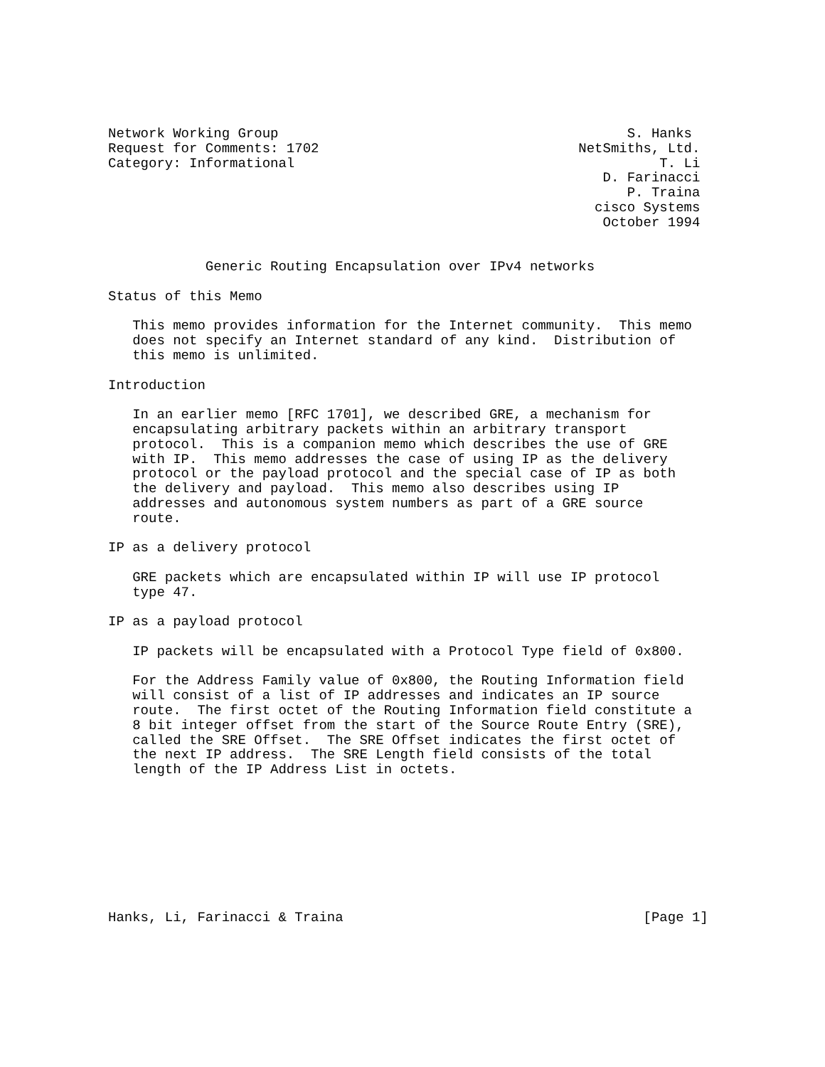Network Working Group                                           S. Hanks
Request for Comments: 1702                                NetSmiths, Ltd.
Category: Informational                                             T. Li
                                                             D. Farinacci
                                                                P. Traina
                                                            cisco Systems
                                                             October 1994


            Generic Routing Encapsulation over IPv4 networks

Status of this Memo

   This memo provides information for the Internet community.  This memo
   does not specify an Internet standard of any kind.  Distribution of
   this memo is unlimited.

Introduction

   In an earlier memo [RFC 1701], we described GRE, a mechanism for
   encapsulating arbitrary packets within an arbitrary transport
   protocol.  This is a companion memo which describes the use of GRE
   with IP.  This memo addresses the case of using IP as the delivery
   protocol or the payload protocol and the special case of IP as both
   the delivery and payload.  This memo also describes using IP
   addresses and autonomous system numbers as part of a GRE source
   route.

IP as a delivery protocol

   GRE packets which are encapsulated within IP will use IP protocol
   type 47.

IP as a payload protocol

   IP packets will be encapsulated with a Protocol Type field of 0x800.

   For the Address Family value of 0x800, the Routing Information field
   will consist of a list of IP addresses and indicates an IP source
   route.  The first octet of the Routing Information field constitute a
   8 bit integer offset from the start of the Source Route Entry (SRE),
   called the SRE Offset.  The SRE Offset indicates the first octet of
   the next IP address.  The SRE Length field consists of the total
   length of the IP Address List in octets.









Hanks, Li, Farinacci & Traina                                     [Page 1]